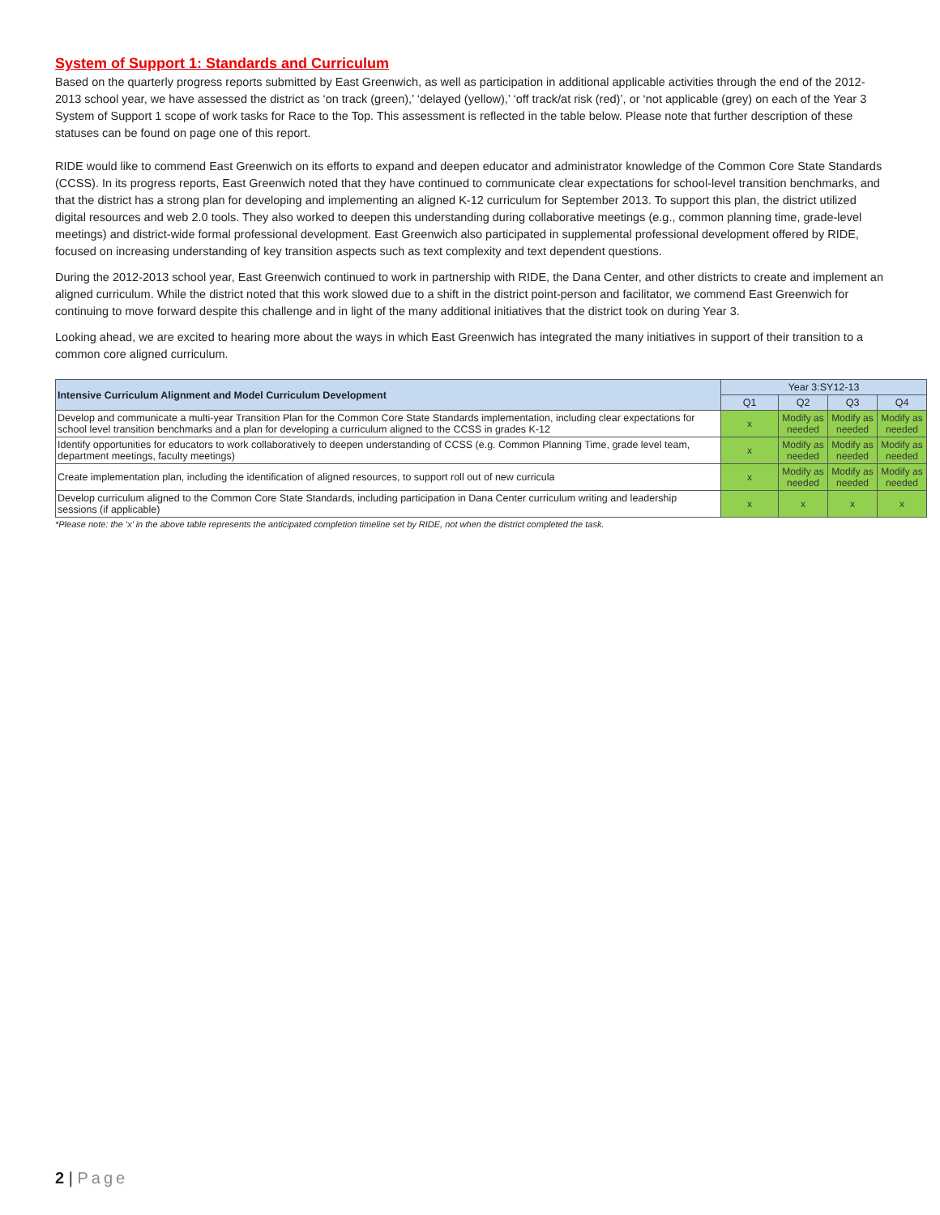System of Support 1: Standards and Curriculum
Based on the quarterly progress reports submitted by East Greenwich, as well as participation in additional applicable activities through the end of the 2012-2013 school year, we have assessed the district as ‘on track (green),’ ‘delayed (yellow),’ ‘off track/at risk (red)’, or ‘not applicable (grey) on each of the Year 3 System of Support 1 scope of work tasks for Race to the Top. This assessment is reflected in the table below. Please note that further description of these statuses can be found on page one of this report.
RIDE would like to commend East Greenwich on its efforts to expand and deepen educator and administrator knowledge of the Common Core State Standards (CCSS). In its progress reports, East Greenwich noted that they have continued to communicate clear expectations for school-level transition benchmarks, and that the district has a strong plan for developing and implementing an aligned K-12 curriculum for September 2013. To support this plan, the district utilized digital resources and web 2.0 tools. They also worked to deepen this understanding during collaborative meetings (e.g., common planning time, grade-level meetings) and district-wide formal professional development. East Greenwich also participated in supplemental professional development offered by RIDE, focused on increasing understanding of key transition aspects such as text complexity and text dependent questions.
During the 2012-2013 school year, East Greenwich continued to work in partnership with RIDE, the Dana Center, and other districts to create and implement an aligned curriculum. While the district noted that this work slowed due to a shift in the district point-person and facilitator, we commend East Greenwich for continuing to move forward despite this challenge and in light of the many additional initiatives that the district took on during Year 3.
Looking ahead, we are excited to hearing more about the ways in which East Greenwich has integrated the many initiatives in support of their transition to a common core aligned curriculum.
| Intensive Curriculum Alignment and Model Curriculum Development | Year 3:SY12-13 | | | |
| --- | --- | --- | --- | --- |
| | Q1 | Q2 | Q3 | Q4 |
| Develop and communicate a multi-year Transition Plan for the Common Core State Standards implementation, including clear expectations for school level transition benchmarks and a plan for developing a curriculum aligned to the CCSS in grades K-12 | x | Modify as needed | Modify as needed | Modify as needed |
| Identify opportunities for educators to work collaboratively to deepen understanding of CCSS (e.g. Common Planning Time, grade level team, department meetings, faculty meetings) | x | Modify as needed | Modify as needed | Modify as needed |
| Create implementation plan, including the identification of aligned resources, to support roll out of new curricula | x | Modify as needed | Modify as needed | Modify as needed |
| Develop curriculum aligned to the Common Core State Standards, including participation in Dana Center curriculum writing and leadership sessions (if applicable) | x | x | x | x |
*Please note: the ‘x’ in the above table represents the anticipated completion timeline set by RIDE, not when the district completed the task.
2 | Page